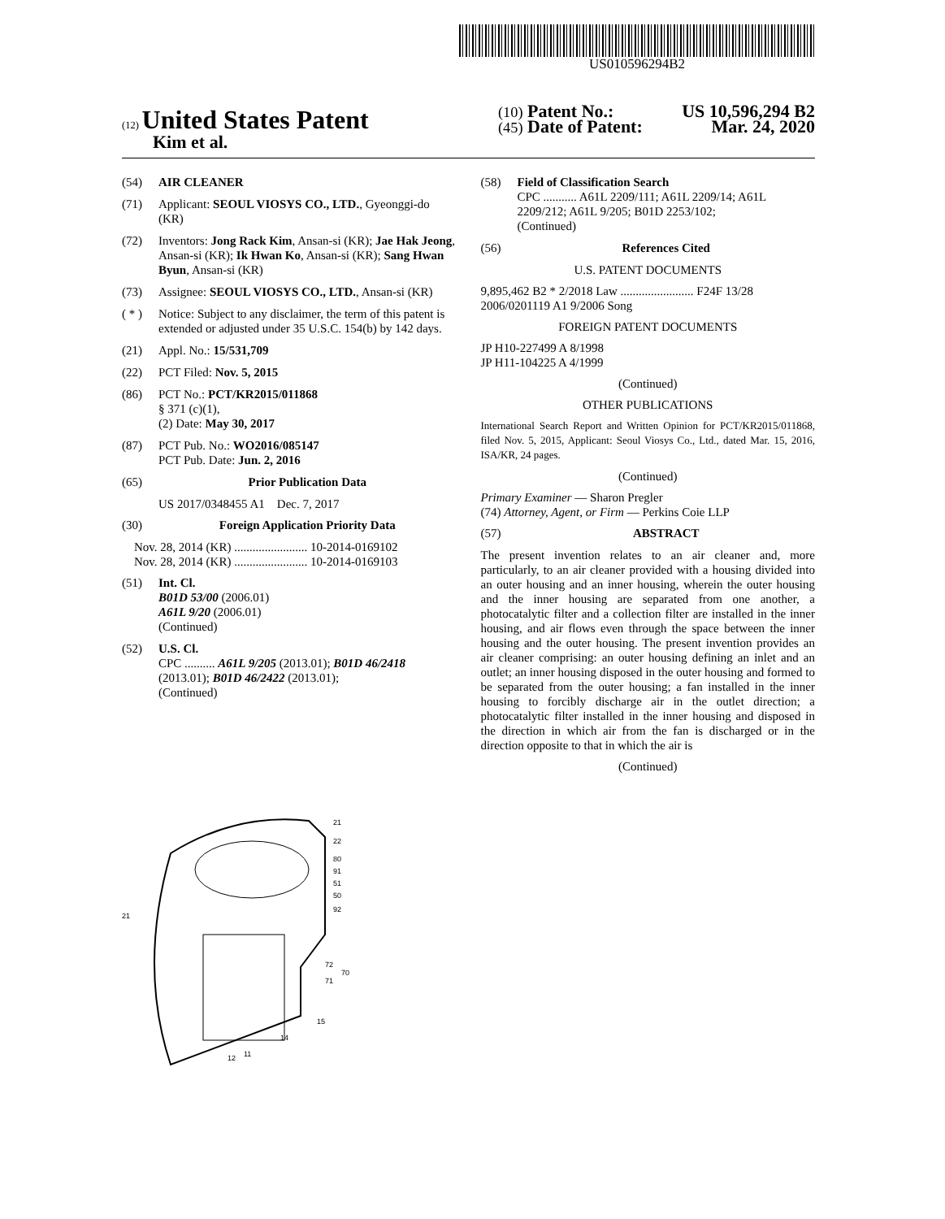US010596294B2
(12) United States Patent
Kim et al.
(10) Patent No.: US 10,596,294 B2
(45) Date of Patent: Mar. 24, 2020
(54) AIR CLEANER
(71) Applicant: SEOUL VIOSYS CO., LTD., Gyeonggi-do (KR)
(72) Inventors: Jong Rack Kim, Ansan-si (KR); Jae Hak Jeong, Ansan-si (KR); Ik Hwan Ko, Ansan-si (KR); Sang Hwan Byun, Ansan-si (KR)
(73) Assignee: SEOUL VIOSYS CO., LTD., Ansan-si (KR)
( * ) Notice: Subject to any disclaimer, the term of this patent is extended or adjusted under 35 U.S.C. 154(b) by 142 days.
(21) Appl. No.: 15/531,709
(22) PCT Filed: Nov. 5, 2015
(86) PCT No.: PCT/KR2015/011868
§ 371 (c)(1),
(2) Date: May 30, 2017
(87) PCT Pub. No.: WO2016/085147
PCT Pub. Date: Jun. 2, 2016
(65) Prior Publication Data
US 2017/0348455 A1 Dec. 7, 2017
(30) Foreign Application Priority Data
Nov. 28, 2014 (KR) ........................ 10-2014-0169102
Nov. 28, 2014 (KR) ........................ 10-2014-0169103
(51) Int. Cl.
B01D 53/00 (2006.01)
A61L 9/20 (2006.01)
(Continued)
(52) U.S. Cl.
CPC .......... A61L 9/205 (2013.01); B01D 46/2418 (2013.01); B01D 46/2422 (2013.01);
(Continued)
(58) Field of Classification Search
CPC ........... A61L 2209/111; A61L 2209/14; A61L 2209/212; A61L 9/205; B01D 2253/102;
(Continued)
(56) References Cited
U.S. PATENT DOCUMENTS
9,895,462 B2 * 2/2018 Law ........................ F24F 13/28
2006/0201119 A1 9/2006 Song
FOREIGN PATENT DOCUMENTS
JP H10-227499 A 8/1998
JP H11-104225 A 4/1999
(Continued)
OTHER PUBLICATIONS
International Search Report and Written Opinion for PCT/KR2015/011868, filed Nov. 5, 2015, Applicant: Seoul Viosys Co., Ltd., dated Mar. 15, 2016, ISA/KR, 24 pages.
(Continued)
Primary Examiner — Sharon Pregler
(74) Attorney, Agent, or Firm — Perkins Coie LLP
(57) ABSTRACT
The present invention relates to an air cleaner and, more particularly, to an air cleaner provided with a housing divided into an outer housing and an inner housing, wherein the outer housing and the inner housing are separated from one another, a photocatalytic filter and a collection filter are installed in the inner housing, and air flows even through the space between the inner housing and the outer housing. The present invention provides an air cleaner comprising: an outer housing defining an inlet and an outlet; an inner housing disposed in the outer housing and formed to be separated from the outer housing; a fan installed in the inner housing to forcibly discharge air in the outlet direction; a photocatalytic filter installed in the inner housing and disposed in the direction in which air from the fan is discharged or in the direction opposite to that in which the air is
(Continued)
21
22
80
91
51
50
92
21
72
70
71
15
14
12
11